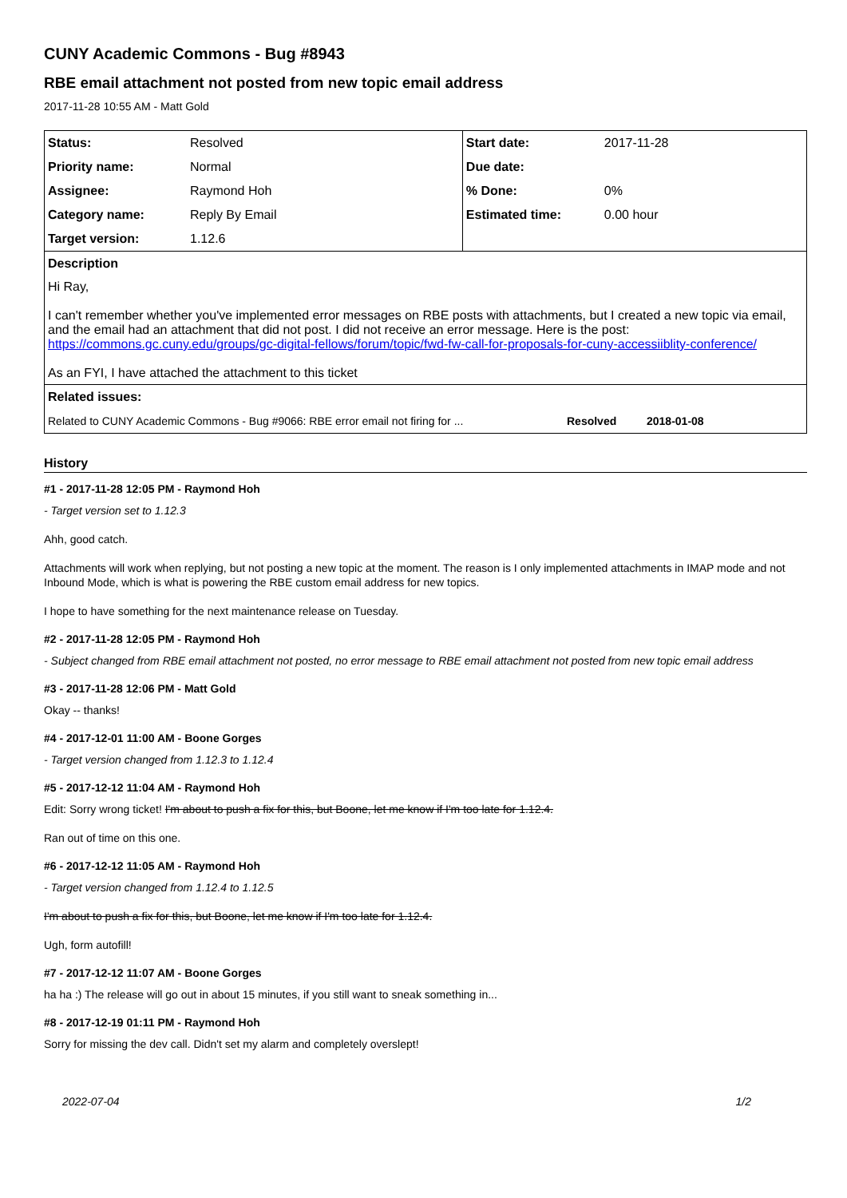CUNY Academic Commons - Bug #8943
RBE email attachment not posted from new topic email address
2017-11-28 10:55 AM - Matt Gold
| Status: | Resolved | Start date: | 2017-11-28 |
| Priority name: | Normal | Due date: | |
| Assignee: | Raymond Hoh | % Done: | 0% |
| Category name: | Reply By Email | Estimated time: | 0.00 hour |
| Target version: | 1.12.6 | | |
| Description | | | |
| Hi Ray, I can't remember whether you've implemented error messages on RBE posts with attachments, but I created a new topic via email, and the email had an attachment that did not post. I did not receive an error message. Here is the post: https://commons.gc.cuny.edu/groups/gc-digital-fellows/forum/topic/fwd-fw-call-for-proposals-for-cuny-accessiiblity-conference/ As an FYI, I have attached the attachment to this ticket | | | |
| Related issues: | | | |
| Related to CUNY Academic Commons - Bug #9066: RBE error email not firing for ... Resolved 2018-01-08 | | | |
History
#1 - 2017-11-28 12:05 PM - Raymond Hoh
- Target version set to 1.12.3
Ahh, good catch.
Attachments will work when replying, but not posting a new topic at the moment. The reason is I only implemented attachments in IMAP mode and not Inbound Mode, which is what is powering the RBE custom email address for new topics.
I hope to have something for the next maintenance release on Tuesday.
#2 - 2017-11-28 12:05 PM - Raymond Hoh
- Subject changed from RBE email attachment not posted, no error message to RBE email attachment not posted from new topic email address
#3 - 2017-11-28 12:06 PM - Matt Gold
Okay -- thanks!
#4 - 2017-12-01 11:00 AM - Boone Gorges
- Target version changed from 1.12.3 to 1.12.4
#5 - 2017-12-12 11:04 AM - Raymond Hoh
Edit: Sorry wrong ticket! I'm about to push a fix for this, but Boone, let me know if I'm too late for 1.12.4.
Ran out of time on this one.
#6 - 2017-12-12 11:05 AM - Raymond Hoh
- Target version changed from 1.12.4 to 1.12.5
I'm about to push a fix for this, but Boone, let me know if I'm too late for 1.12.4.
Ugh, form autofill!
#7 - 2017-12-12 11:07 AM - Boone Gorges
ha ha :) The release will go out in about 15 minutes, if you still want to sneak something in...
#8 - 2017-12-19 01:11 PM - Raymond Hoh
Sorry for missing the dev call. Didn't set my alarm and completely overslept!
2022-07-04 1/2